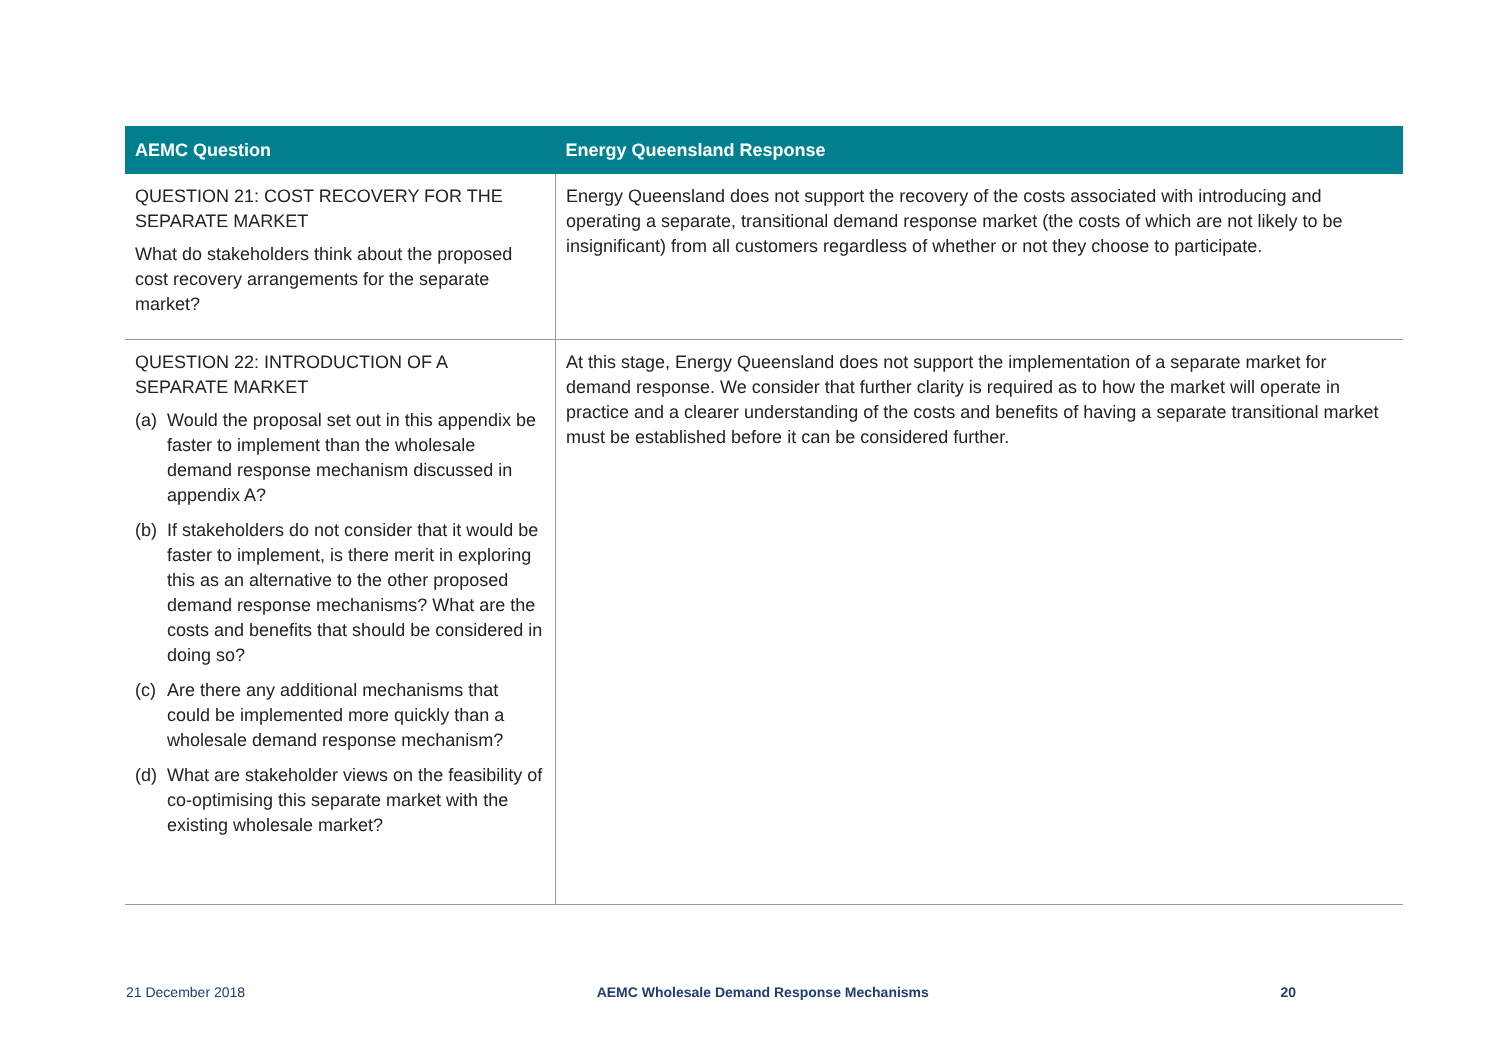| AEMC Question | Energy Queensland Response |
| --- | --- |
| QUESTION 21: COST RECOVERY FOR THE SEPARATE MARKET What do stakeholders think about the proposed cost recovery arrangements for the separate market? | Energy Queensland does not support the recovery of the costs associated with introducing and operating a separate, transitional demand response market (the costs of which are not likely to be insignificant) from all customers regardless of whether or not they choose to participate. |
| QUESTION 22: INTRODUCTION OF A SEPARATE MARKET (a) Would the proposal set out in this appendix be faster to implement than the wholesale demand response mechanism discussed in appendix A? (b) If stakeholders do not consider that it would be faster to implement, is there merit in exploring this as an alternative to the other proposed demand response mechanisms? What are the costs and benefits that should be considered in doing so? (c) Are there any additional mechanisms that could be implemented more quickly than a wholesale demand response mechanism? (d) What are stakeholder views on the feasibility of co-optimising this separate market with the existing wholesale market? | At this stage, Energy Queensland does not support the implementation of a separate market for demand response. We consider that further clarity is required as to how the market will operate in practice and a clearer understanding of the costs and benefits of having a separate transitional market must be established before it can be considered further. |
21 December 2018 AEMC Wholesale Demand Response Mechanisms 20